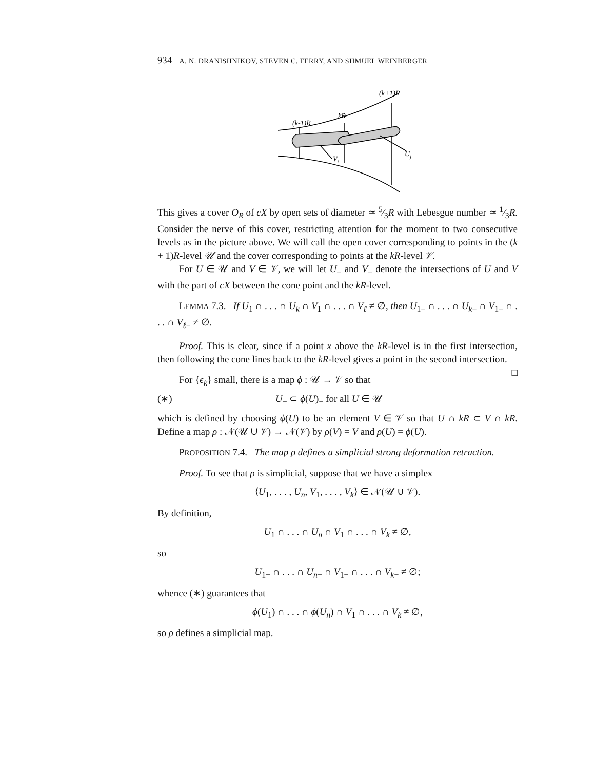934 A. N. DRANISHNIKOV, STEVEN C. FERRY, AND SHMUEL WEINBERGER
(k+1)R
kR
(k-1)R
Vi
Uj
This gives a cover O<sub>R</sub> of cX by open sets of diameter ≃ 5⁄3R with Lebesgue number ≃ 1⁄3R. Consider the nerve of this cover, restricting attention for the moment to two consecutive levels as in the picture above. We will call the open cover corresponding to points in the (k + 1)R-level 𝒰 and the cover corresponding to points at the kR-level 𝒱.
For U ∈ 𝒰 and V ∈ 𝒱, we will let U<sub>−</sub> and V<sub>−</sub> denote the intersections of U and V with the part of cX between the cone point and the kR-level.
LEMMA 7.3. If U<sub>1</sub> ∩ . . . ∩ U<sub>k</sub> ∩ V<sub>1</sub> ∩ . . . ∩ V<sub>ℓ</sub> ≠ ∅, then U<sub>1−</sub> ∩ . . . ∩ U<sub>k−</sub> ∩ V<sub>1−</sub> ∩ . . . ∩ V<sub>ℓ−</sub> ≠ ∅.
Proof. This is clear, since if a point x above the kR-level is in the first intersection, then following the cone lines back to the kR-level gives a point in the second intersection. □
For {ϵ<sub>k</sub>} small, there is a map ϕ : 𝒰 → 𝒱 so that
(∗) U<sub>−</sub> ⊂ ϕ(U)<sub>−</sub> for all U ∈ 𝒰
which is defined by choosing ϕ(U) to be an element V ∈ 𝒱 so that U ∩ kR ⊂ V ∩ kR. Define a map ρ : 𝒩(𝒰 ∪ 𝒱) → 𝒩(𝒱) by ρ(V) = V and ρ(U) = ϕ(U).
PROPOSITION 7.4. The map ρ defines a simplicial strong deformation retraction.
Proof. To see that ρ is simplicial, suppose that we have a simplex
⟨U<sub>1</sub>, . . . , U<sub>n</sub>, V<sub>1</sub>, . . . , V<sub>k</sub>⟩ ∈ 𝒩(𝒰 ∪ 𝒱).
By definition,
U<sub>1</sub> ∩ . . . ∩ U<sub>n</sub> ∩ V<sub>1</sub> ∩ . . . ∩ V<sub>k</sub> ≠ ∅,
so
U<sub>1−</sub> ∩ . . . ∩ U<sub>n−</sub> ∩ V<sub>1−</sub> ∩ . . . ∩ V<sub>k−</sub> ≠ ∅;
whence (∗) guarantees that
ϕ(U<sub>1</sub>) ∩ . . . ∩ ϕ(U<sub>n</sub>) ∩ V<sub>1</sub> ∩ . . . ∩ V<sub>k</sub> ≠ ∅,
so ρ defines a simplicial map.